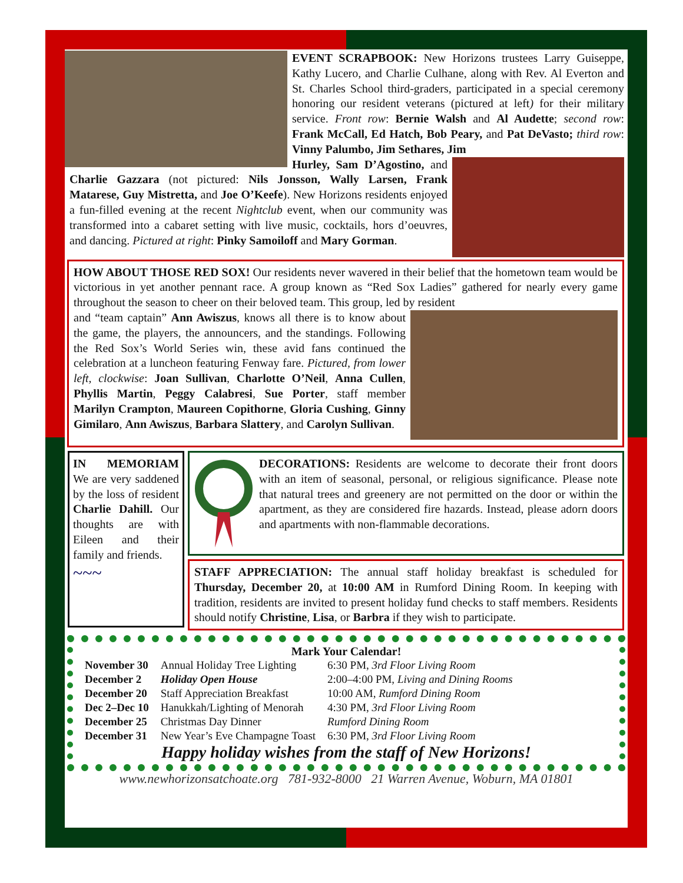EVENT SCRAPBOOK: New Horizons trustees Larry Guiseppe, Kathy Lucero, and Charlie Culhane, along with Rev. Al Everton and St. Charles School third-graders, participated in a special ceremony honoring our resident veterans (pictured at left) for their military service. Front row: Bernie Walsh and Al Audette; second row: Frank McCall, Ed Hatch, Bob Peary, and Pat DeVasto; third row: Vinny Palumbo, Jim Sethares, Jim
Hurley, Sam D’Agostino, and Charlie Gazzara (not pictured: Nils Jonsson, Wally Larsen, Frank Matarese, Guy Mistretta, and Joe O’Keefe). New Horizons residents enjoyed a fun-filled evening at the recent Nightclub event, when our community was transformed into a cabaret setting with live music, cocktails, hors d’oeuvres, and dancing. Pictured at right: Pinky Samoiloff and Mary Gorman.
HOW ABOUT THOSE RED SOX! Our residents never wavered in their belief that the hometown team would be victorious in yet another pennant race. A group known as “Red Sox Ladies” gathered for nearly every game throughout the season to cheer on their beloved team. This group, led by resident
and “team captain” Ann Awiszus, knows all there is to know about the game, the players, the announcers, and the standings. Following the Red Sox’s World Series win, these avid fans continued the celebration at a luncheon featuring Fenway fare. Pictured, from lower left, clockwise: Joan Sullivan, Charlotte O’Neil, Anna Cullen, Phyllis Martin, Peggy Calabresi, Sue Porter, staff member Marilyn Crampton, Maureen Copithorne, Gloria Cushing, Ginny Gimilaro, Ann Awiszus, Barbara Slattery, and Carolyn Sullivan.
IN MEMORIAM We are very saddened by the loss of resident Charlie Dahill. Our thoughts are with Eileen and their family and friends.
~~~
DECORATIONS: Residents are welcome to decorate their front doors with an item of seasonal, personal, or religious significance. Please note that natural trees and greenery are not permitted on the door or within the apartment, as they are considered fire hazards. Instead, please adorn doors and apartments with non-flammable decorations.
STAFF APPRECIATION: The annual staff holiday breakfast is scheduled for Thursday, December 20, at 10:00 AM in Rumford Dining Room. In keeping with tradition, residents are invited to present holiday fund checks to staff members. Residents should notify Christine, Lisa, or Barbra if they wish to participate.
Mark Your Calendar!
| November 30 | Annual Holiday Tree Lighting | 6:30 PM, 3rd Floor Living Room |
| December 2 | Holiday Open House | 2:00–4:00 PM, Living and Dining Rooms |
| December 20 | Staff Appreciation Breakfast | 10:00 AM, Rumford Dining Room |
| Dec 2–Dec 10 | Hanukkah/Lighting of Menorah | 4:30 PM, 3rd Floor Living Room |
| December 25 | Christmas Day Dinner | Rumford Dining Room |
| December 31 | New Year’s Eve Champagne Toast | 6:30 PM, 3rd Floor Living Room |
Happy holiday wishes from the staff of New Horizons!
www.newhorizonsatchoate.org 781-932-8000 21 Warren Avenue, Woburn, MA 01801